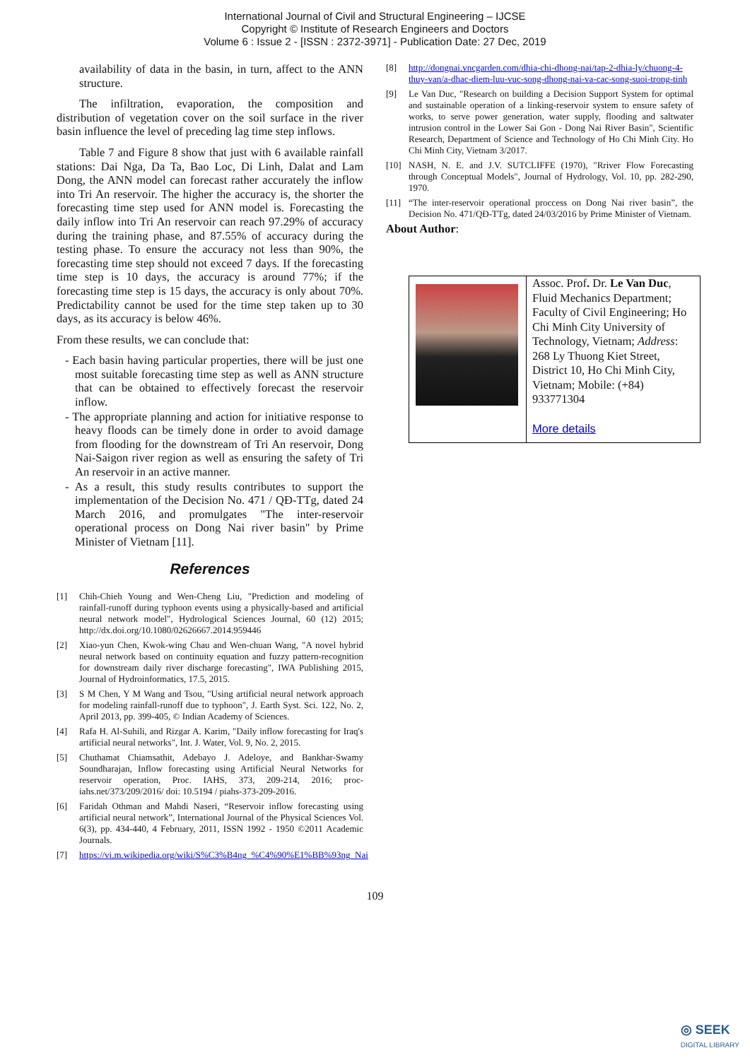International Journal of Civil and Structural Engineering – IJCSE
Copyright © Institute of Research Engineers and Doctors
Volume 6 : Issue 2 - [ISSN : 2372-3971] - Publication Date: 27 Dec, 2019
availability of data in the basin, in turn, affect to the ANN structure.
The infiltration, evaporation, the composition and distribution of vegetation cover on the soil surface in the river basin influence the level of preceding lag time step inflows.
Table 7 and Figure 8 show that just with 6 available rainfall stations: Dai Nga, Da Ta, Bao Loc, Di Linh, Dalat and Lam Dong, the ANN model can forecast rather accurately the inflow into Tri An reservoir. The higher the accuracy is, the shorter the forecasting time step used for ANN model is. Forecasting the daily inflow into Tri An reservoir can reach 97.29% of accuracy during the training phase, and 87.55% of accuracy during the testing phase. To ensure the accuracy not less than 90%, the forecasting time step should not exceed 7 days. If the forecasting time step is 10 days, the accuracy is around 77%; if the forecasting time step is 15 days, the accuracy is only about 70%. Predictability cannot be used for the time step taken up to 30 days, as its accuracy is below 46%.
From these results, we can conclude that:
- Each basin having particular properties, there will be just one most suitable forecasting time step as well as ANN structure that can be obtained to effectively forecast the reservoir inflow.
- The appropriate planning and action for initiative response to heavy floods can be timely done in order to avoid damage from flooding for the downstream of Tri An reservoir, Dong Nai-Saigon river region as well as ensuring the safety of Tri An reservoir in an active manner.
- As a result, this study results contributes to support the implementation of the Decision No. 471 / QĐ-TTg, dated 24 March 2016, and promulgates "The inter-reservoir operational process on Dong Nai river basin" by Prime Minister of Vietnam [11].
References
[1] Chih-Chieh Young and Wen-Cheng Liu, "Prediction and modeling of rainfall-runoff during typhoon events using a physically-based and artificial neural network model", Hydrological Sciences Journal, 60 (12) 2015; http://dx.doi.org/10.1080/02626667.2014.959446
[2] Xiao-yun Chen, Kwok-wing Chau and Wen-chuan Wang, "A novel hybrid neural network based on continuity equation and fuzzy pattern-recognition for downstream daily river discharge forecasting", IWA Publishing 2015, Journal of Hydroinformatics, 17.5, 2015.
[3] S M Chen, Y M Wang and Tsou, "Using artificial neural network approach for modeling rainfall-runoff due to typhoon", J. Earth Syst. Sci. 122, No. 2, April 2013, pp. 399-405, © Indian Academy of Sciences.
[4] Rafa H. Al-Suhili, and Rizgar A. Karim, "Daily inflow forecasting for Iraq's artificial neural networks", Int. J. Water, Vol. 9, No. 2, 2015.
[5] Chuthamat Chiamsathit, Adebayo J. Adeloye, and Bankhar-Swamy Soundharajan, Inflow forecasting using Artificial Neural Networks for reservoir operation, Proc. IAHS, 373, 209-214, 2016; proc-iahs.net/373/209/2016/ doi: 10.5194 / piahs-373-209-2016.
[6] Faridah Othman and Mahdi Naseri, “Reservoir inflow forecasting using artificial neural network”, International Journal of the Physical Sciences Vol. 6(3), pp. 434-440, 4 February, 2011, ISSN 1992 - 1950 ©2011 Academic Journals.
[7] https://vi.m.wikipedia.org/wiki/S%C3%B4ng_%C4%90%E1%BB%93ng_Nai
[8] http://dongnai.vncgarden.com/dhia-chi-dhong-nai/tap-2-dhia-ly/chuong-4-thuy-van/a-dhac-diem-luu-vuc-song-dhong-nai-va-cac-song-suoi-trong-tinh
[9] Le Van Duc, "Research on building a Decision Support System for optimal and sustainable operation of a linking-reservoir system to ensure safety of works, to serve power generation, water supply, flooding and saltwater intrusion control in the Lower Sai Gon - Dong Nai River Basin", Scientific Research, Department of Science and Technology of Ho Chi Minh City. Ho Chi Minh City, Vietnam 3/2017.
[10] NASH, N. E. and J.V. SUTCLIFFE (1970), "Rriver Flow Forecasting through Conceptual Models", Journal of Hydrology, Vol. 10, pp. 282-290, 1970.
[11] “The inter-reservoir operational proccess on Dong Nai river basin”, the Decision No. 471/QĐ-TTg, dated 24/03/2016 by Prime Minister of Vietnam.
About Author:
| | Assoc. Prof . Dr. Le Van Duc , Fluid Mechanics Department; Faculty of Civil Engineering; Ho Chi Minh City University of Technology, Vietnam; Address : 268 Ly Thuong Kiet Street, District 10, Ho Chi Minh City, Vietnam; Mobile: (+84) 933771304 More details |
109
◎ SEEK
DIGITAL LIBRARY